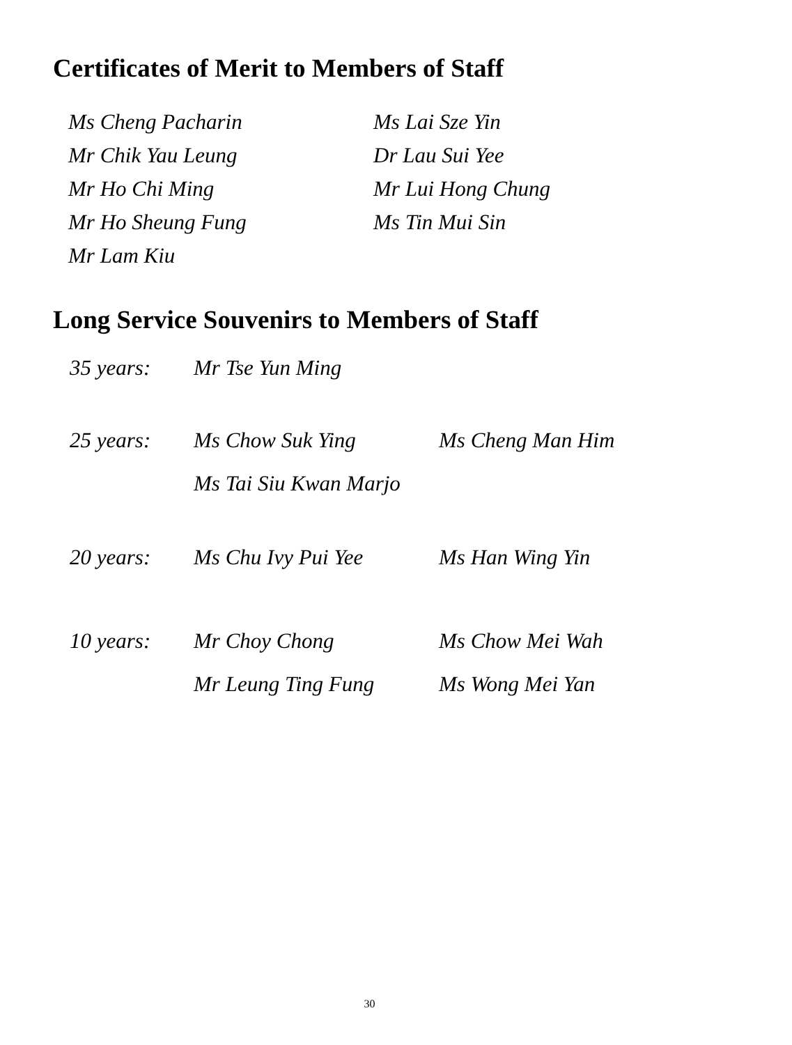Certificates of Merit to Members of Staff
| Ms Cheng Pacharin | Ms Lai Sze Yin |
| Mr Chik Yau Leung | Dr Lau Sui Yee |
| Mr Ho Chi Ming | Mr Lui Hong Chung |
| Mr Ho Sheung Fung | Ms Tin Mui Sin |
| Mr Lam Kiu | |
Long Service Souvenirs to Members of Staff
| 35 years: | Mr Tse Yun Ming | |
| 25 years: | Ms Chow Suk Ying | Ms Cheng Man Him |
| | Ms Tai Siu Kwan Marjo | |
| 20 years: | Ms Chu Ivy Pui Yee | Ms Han Wing Yin |
| 10 years: | Mr Choy Chong | Ms Chow Mei Wah |
| | Mr Leung Ting Fung | Ms Wong Mei Yan |
30